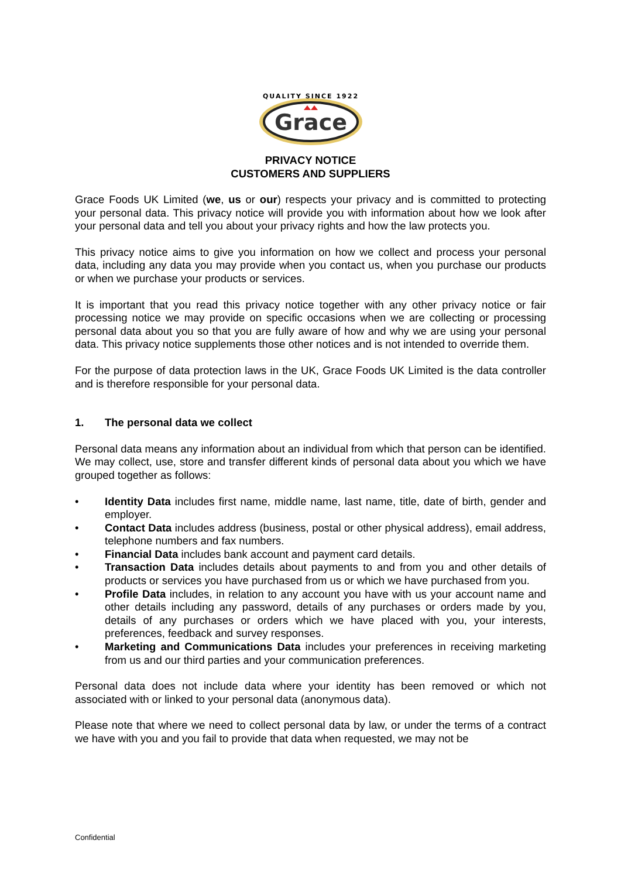QUALITY SINCE 1922
Grace
PRIVACY NOTICE
CUSTOMERS AND SUPPLIERS
Grace Foods UK Limited (we, us or our) respects your privacy and is committed to protecting your personal data. This privacy notice will provide you with information about how we look after your personal data and tell you about your privacy rights and how the law protects you.
This privacy notice aims to give you information on how we collect and process your personal data, including any data you may provide when you contact us, when you purchase our products or when we purchase your products or services.
It is important that you read this privacy notice together with any other privacy notice or fair processing notice we may provide on specific occasions when we are collecting or processing personal data about you so that you are fully aware of how and why we are using your personal data. This privacy notice supplements those other notices and is not intended to override them.
For the purpose of data protection laws in the UK, Grace Foods UK Limited is the data controller and is therefore responsible for your personal data.
1. The personal data we collect
Personal data means any information about an individual from which that person can be identified. We may collect, use, store and transfer different kinds of personal data about you which we have grouped together as follows:
• Identity Data includes first name, middle name, last name, title, date of birth, gender and employer.
• Contact Data includes address (business, postal or other physical address), email address, telephone numbers and fax numbers.
• Financial Data includes bank account and payment card details.
• Transaction Data includes details about payments to and from you and other details of products or services you have purchased from us or which we have purchased from you.
• Profile Data includes, in relation to any account you have with us your account name and other details including any password, details of any purchases or orders made by you, details of any purchases or orders which we have placed with you, your interests, preferences, feedback and survey responses.
• Marketing and Communications Data includes your preferences in receiving marketing from us and our third parties and your communication preferences.
Personal data does not include data where your identity has been removed or which not associated with or linked to your personal data (anonymous data).
Please note that where we need to collect personal data by law, or under the terms of a contract we have with you and you fail to provide that data when requested, we may not be
Confidential